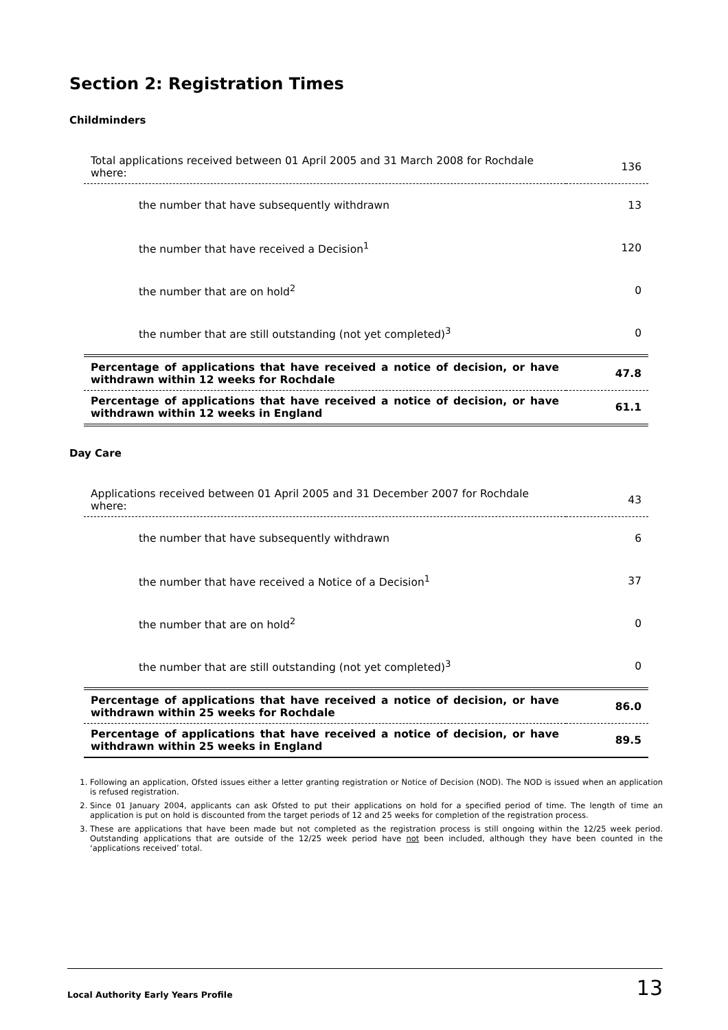Section 2: Registration Times
Childminders
| Total applications received between 01 April 2005 and 31 March 2008 for Rochdale where: | 136 |
| the number that have subsequently withdrawn | 13 |
| the number that have received a Decision<sup>1</sup> | 120 |
| the number that are on hold<sup>2</sup> | 0 |
| the number that are still outstanding (not yet completed)<sup>3</sup> | 0 |
| Percentage of applications that have received a notice of decision, or have withdrawn within 12 weeks for Rochdale | 47.8 |
| Percentage of applications that have received a notice of decision, or have withdrawn within 12 weeks in England | 61.1 |
Day Care
| Applications received between 01 April 2005 and 31 December 2007 for Rochdale where: | 43 |
| the number that have subsequently withdrawn | 6 |
| the number that have received a Notice of a Decision<sup>1</sup> | 37 |
| the number that are on hold<sup>2</sup> | 0 |
| the number that are still outstanding (not yet completed)<sup>3</sup> | 0 |
| Percentage of applications that have received a notice of decision, or have withdrawn within 25 weeks for Rochdale | 86.0 |
| Percentage of applications that have received a notice of decision, or have withdrawn within 25 weeks in England | 89.5 |
1. Following an application, Ofsted issues either a letter granting registration or Notice of Decision (NOD). The NOD is issued when an application is refused registration.
2. Since 01 January 2004, applicants can ask Ofsted to put their applications on hold for a specified period of time. The length of time an application is put on hold is discounted from the target periods of 12 and 25 weeks for completion of the registration process.
3. These are applications that have been made but not completed as the registration process is still ongoing within the 12/25 week period. Outstanding applications that are outside of the 12/25 week period have not been included, although they have been counted in the ‘applications received’ total.
Local Authority Early Years Profile 13